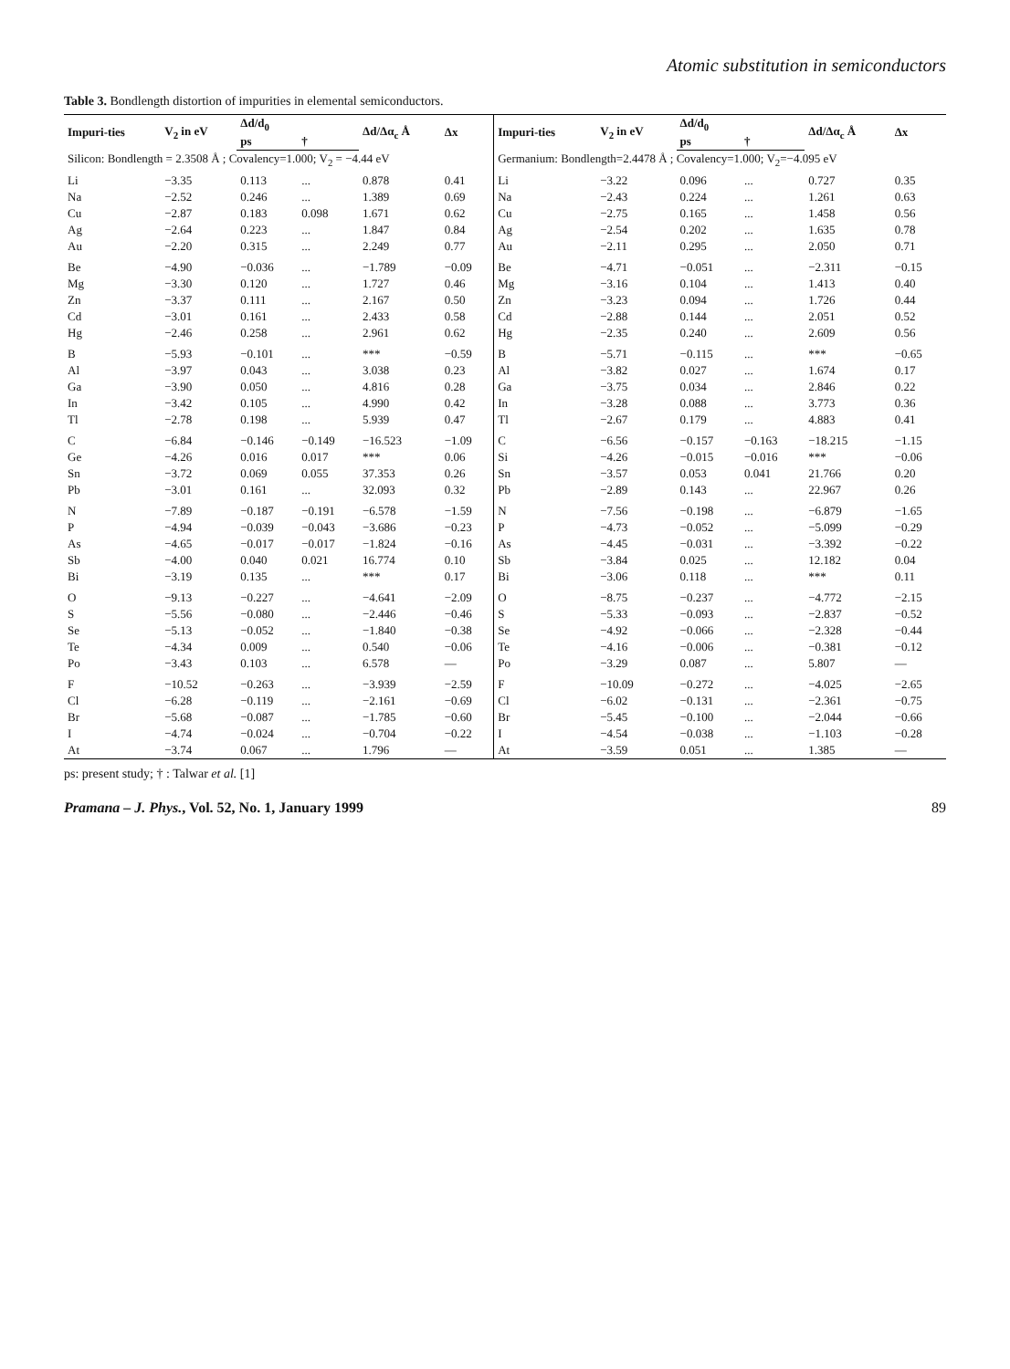Atomic substitution in semiconductors
Table 3. Bondlength distortion of impurities in elemental semiconductors.
| Impuri-ties | V<sub>2</sub> in eV | Δd/d<sub>0</sub> | | Δd/Δα<sub>c</sub> Å | Δx | Impuri-ties | V<sub>2</sub> in eV | Δd/d<sub>0</sub> | | Δd/Δα<sub>c</sub> Å | Δx |
| --- | --- | --- | --- | --- | --- | --- | --- | --- | --- | --- | --- |
| | | ps | † | | | | | ps | † | | |
| Silicon: Bondlength = 2.3508 Å ; Covalency=1.000; V<sub>2</sub> = −4.44 eV | | | | | | Germanium: Bondlength=2.4478 Å ; Covalency=1.000; V<sub>2</sub>=−4.095 eV | | | | | |
| Li | −3.35 | 0.113 | ... | 0.878 | 0.41 | Li | −3.22 | 0.096 | ... | 0.727 | 0.35 |
| Na | −2.52 | 0.246 | ... | 1.389 | 0.69 | Na | −2.43 | 0.224 | ... | 1.261 | 0.63 |
| Cu | −2.87 | 0.183 | 0.098 | 1.671 | 0.62 | Cu | −2.75 | 0.165 | ... | 1.458 | 0.56 |
| Ag | −2.64 | 0.223 | ... | 1.847 | 0.84 | Ag | −2.54 | 0.202 | ... | 1.635 | 0.78 |
| Au | −2.20 | 0.315 | ... | 2.249 | 0.77 | Au | −2.11 | 0.295 | ... | 2.050 | 0.71 |
| Be | −4.90 | −0.036 | ... | −1.789 | −0.09 | Be | −4.71 | −0.051 | ... | −2.311 | −0.15 |
| Mg | −3.30 | 0.120 | ... | 1.727 | 0.46 | Mg | −3.16 | 0.104 | ... | 1.413 | 0.40 |
| Zn | −3.37 | 0.111 | ... | 2.167 | 0.50 | Zn | −3.23 | 0.094 | ... | 1.726 | 0.44 |
| Cd | −3.01 | 0.161 | ... | 2.433 | 0.58 | Cd | −2.88 | 0.144 | ... | 2.051 | 0.52 |
| Hg | −2.46 | 0.258 | ... | 2.961 | 0.62 | Hg | −2.35 | 0.240 | ... | 2.609 | 0.56 |
| B | −5.93 | −0.101 | ... | *** | −0.59 | B | −5.71 | −0.115 | ... | *** | −0.65 |
| Al | −3.97 | 0.043 | ... | 3.038 | 0.23 | Al | −3.82 | 0.027 | ... | 1.674 | 0.17 |
| Ga | −3.90 | 0.050 | ... | 4.816 | 0.28 | Ga | −3.75 | 0.034 | ... | 2.846 | 0.22 |
| In | −3.42 | 0.105 | ... | 4.990 | 0.42 | In | −3.28 | 0.088 | ... | 3.773 | 0.36 |
| Tl | −2.78 | 0.198 | ... | 5.939 | 0.47 | Tl | −2.67 | 0.179 | ... | 4.883 | 0.41 |
| C | −6.84 | −0.146 | −0.149 | −16.523 | −1.09 | C | −6.56 | −0.157 | −0.163 | −18.215 | −1.15 |
| Ge | −4.26 | 0.016 | 0.017 | *** | 0.06 | Si | −4.26 | −0.015 | −0.016 | *** | −0.06 |
| Sn | −3.72 | 0.069 | 0.055 | 37.353 | 0.26 | Sn | −3.57 | 0.053 | 0.041 | 21.766 | 0.20 |
| Pb | −3.01 | 0.161 | ... | 32.093 | 0.32 | Pb | −2.89 | 0.143 | ... | 22.967 | 0.26 |
| N | −7.89 | −0.187 | −0.191 | −6.578 | −1.59 | N | −7.56 | −0.198 | ... | −6.879 | −1.65 |
| P | −4.94 | −0.039 | −0.043 | −3.686 | −0.23 | P | −4.73 | −0.052 | ... | −5.099 | −0.29 |
| As | −4.65 | −0.017 | −0.017 | −1.824 | −0.16 | As | −4.45 | −0.031 | ... | −3.392 | −0.22 |
| Sb | −4.00 | 0.040 | 0.021 | 16.774 | 0.10 | Sb | −3.84 | 0.025 | ... | 12.182 | 0.04 |
| Bi | −3.19 | 0.135 | ... | *** | 0.17 | Bi | −3.06 | 0.118 | ... | *** | 0.11 |
| O | −9.13 | −0.227 | ... | −4.641 | −2.09 | O | −8.75 | −0.237 | ... | −4.772 | −2.15 |
| S | −5.56 | −0.080 | ... | −2.446 | −0.46 | S | −5.33 | −0.093 | ... | −2.837 | −0.52 |
| Se | −5.13 | −0.052 | ... | −1.840 | −0.38 | Se | −4.92 | −0.066 | ... | −2.328 | −0.44 |
| Te | −4.34 | 0.009 | ... | 0.540 | −0.06 | Te | −4.16 | −0.006 | ... | −0.381 | −0.12 |
| Po | −3.43 | 0.103 | ... | 6.578 | — | Po | −3.29 | 0.087 | ... | 5.807 | — |
| F | −10.52 | −0.263 | ... | −3.939 | −2.59 | F | −10.09 | −0.272 | ... | −4.025 | −2.65 |
| Cl | −6.28 | −0.119 | ... | −2.161 | −0.69 | Cl | −6.02 | −0.131 | ... | −2.361 | −0.75 |
| Br | −5.68 | −0.087 | ... | −1.785 | −0.60 | Br | −5.45 | −0.100 | ... | −2.044 | −0.66 |
| I | −4.74 | −0.024 | ... | −0.704 | −0.22 | I | −4.54 | −0.038 | ... | −1.103 | −0.28 |
| At | −3.74 | 0.067 | ... | 1.796 | — | At | −3.59 | 0.051 | ... | 1.385 | — |
ps: present study; † : Talwar et al. [1]
Pramana – J. Phys., Vol. 52, No. 1, January 1999 89